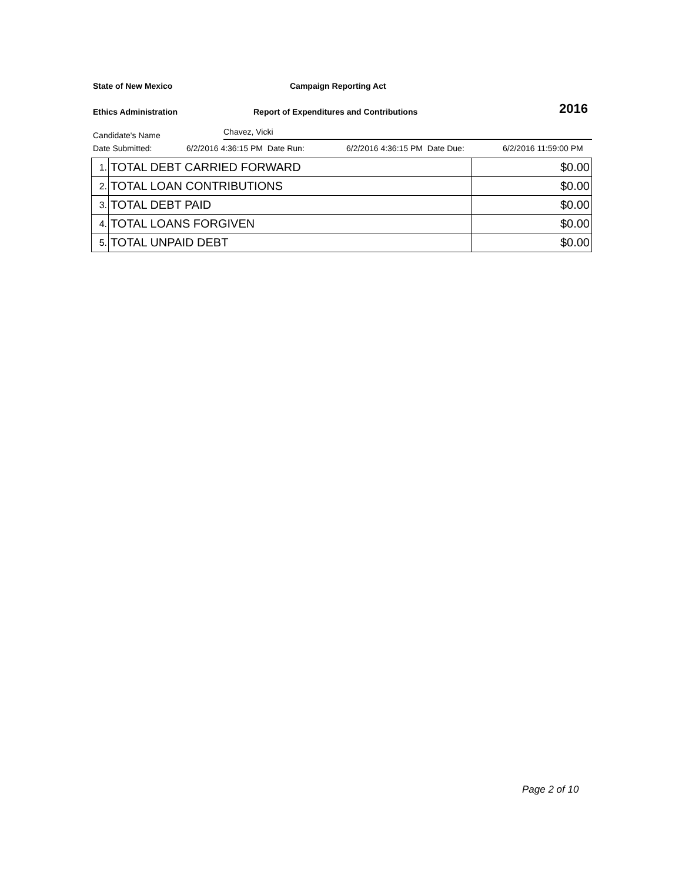State of New Mexico Campaign Reporting Act
Ethics Administration Report of Expenditures and Contributions 2016
Candidate's Name Chavez, Vicki
Date Submitted: 6/2/2016 4:36:15 PM Date Run: 6/2/2016 4:36:15 PM Date Due: 6/2/2016 11:59:00 PM
| 1. | TOTAL DEBT CARRIED FORWARD | $0.00 |
| 2. | TOTAL LOAN CONTRIBUTIONS | $0.00 |
| 3. | TOTAL DEBT PAID | $0.00 |
| 4. | TOTAL LOANS FORGIVEN | $0.00 |
| 5. | TOTAL UNPAID DEBT | $0.00 |
Page 2 of 10